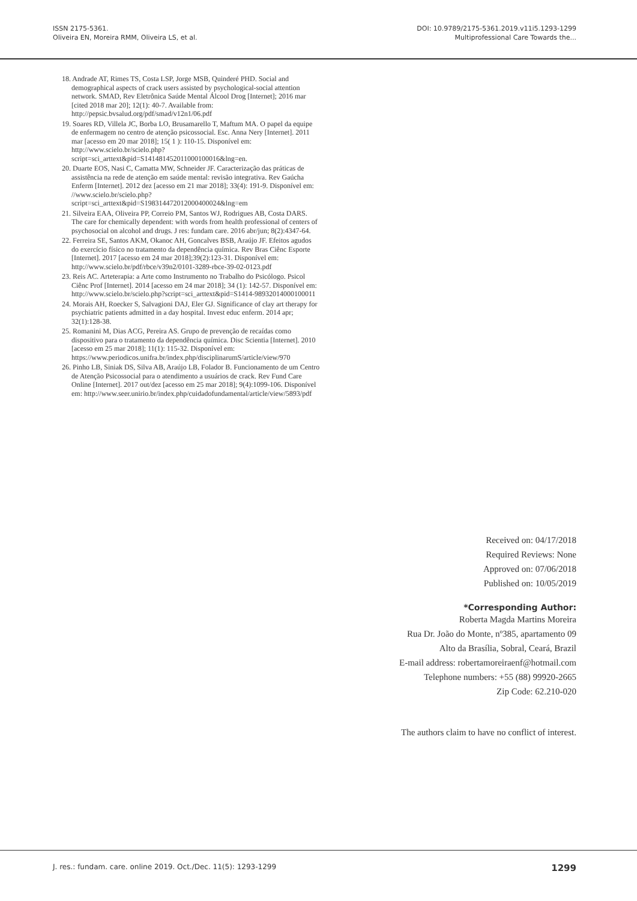ISSN 2175-5361.
Oliveira EN, Moreira RMM, Oliveira LS, et al.
DOI: 10.9789/2175-5361.2019.v11i5.1293-1299
Multiprofessional Care Towards the...
18. Andrade AT, Rimes TS, Costa LSP, Jorge MSB, Quinderé PHD. Social and demographical aspects of crack users assisted by psychological-social attention network. SMAD, Rev Eletrônica Saúde Mental Álcool Drog [Internet]; 2016 mar [cited 2018 mar 20]; 12(1): 40-7. Available from: http://pepsic.bvsalud.org/pdf/smad/v12n1/06.pdf
19. Soares RD, Villela JC, Borba LO, Brusamarello T, Maftum MA. O papel da equipe de enfermagem no centro de atenção psicossocial. Esc. Anna Nery [Internet]. 2011 mar [acesso em 20 mar 2018]; 15( 1 ): 110-15. Disponível em: http://www.scielo.br/scielo.php?script=sci_arttext&pid=S141481452011000100016&lng=en.
20. Duarte EOS, Nasi C, Camatta MW, Schneider JF. Caracterização das práticas de assistência na rede de atenção em saúde mental: revisão integrativa. Rev Gaúcha Enferm [Internet]. 2012 dez [acesso em 21 mar 2018]; 33(4): 191-9. Disponível em: //www.scielo.br/scielo.php?script=sci_arttext&pid=S198314472012000400024&lng=em
21. Silveira EAA, Oliveira PP, Correio PM, Santos WJ, Rodrigues AB, Costa DARS. The care for chemically dependent: with words from health professional of centers of psychosocial on alcohol and drugs. J res: fundam care. 2016 abr/jun; 8(2):4347-64.
22. Ferreira SE, Santos AKM, Okanoc AH, Goncalves BSB, Araújo JF. Efeitos agudos do exercício físico no tratamento da dependência química. Rev Bras Ciênc Esporte [Internet]. 2017 [acesso em 24 mar 2018];39(2):123-31. Disponível em: http://www.scielo.br/pdf/rbce/v39n2/0101-3289-rbce-39-02-0123.pdf
23. Reis AC. Arteterapia: a Arte como Instrumento no Trabalho do Psicólogo. Psicol Ciênc Prof [Internet]. 2014 [acesso em 24 mar 2018]; 34 (1): 142-57. Disponível em: http://www.scielo.br/scielo.php?script=sci_arttext&pid=S1414-98932014000100011
24. Morais AH, Roecker S, Salvagioni DAJ, Eler GJ. Significance of clay art therapy for psychiatric patients admitted in a day hospital. Invest educ enferm. 2014 apr; 32(1):128-38.
25. Romanini M, Dias ACG, Pereira AS. Grupo de prevenção de recaídas como dispositivo para o tratamento da dependência química. Disc Scientia [Internet]. 2010 [acesso em 25 mar 2018]; 11(1): 115-32. Disponível em: https://www.periodicos.unifra.br/index.php/disciplinarumS/article/view/970
26. Pinho LB, Siniak DS, Silva AB, Araújo LB, Folador B. Funcionamento de um Centro de Atenção Psicossocial para o atendimento a usuários de crack. Rev Fund Care Online [Internet]. 2017 out/dez [acesso em 25 mar 2018]; 9(4):1099-106. Disponível em: http://www.seer.unirio.br/index.php/cuidadofundamental/article/view/5893/pdf
Received on: 04/17/2018
Required Reviews: None
Approved on: 07/06/2018
Published on: 10/05/2019
*Corresponding Author:
Roberta Magda Martins Moreira
Rua Dr. João do Monte, nº385, apartamento 09
Alto da Brasília, Sobral, Ceará, Brazil
E-mail address: robertamoreiraenf@hotmail.com
Telephone numbers: +55 (88) 99920-2665
Zip Code: 62.210-020
The authors claim to have no conflict of interest.
J. res.: fundam. care. online 2019. Oct./Dec. 11(5): 1293-1299 1299